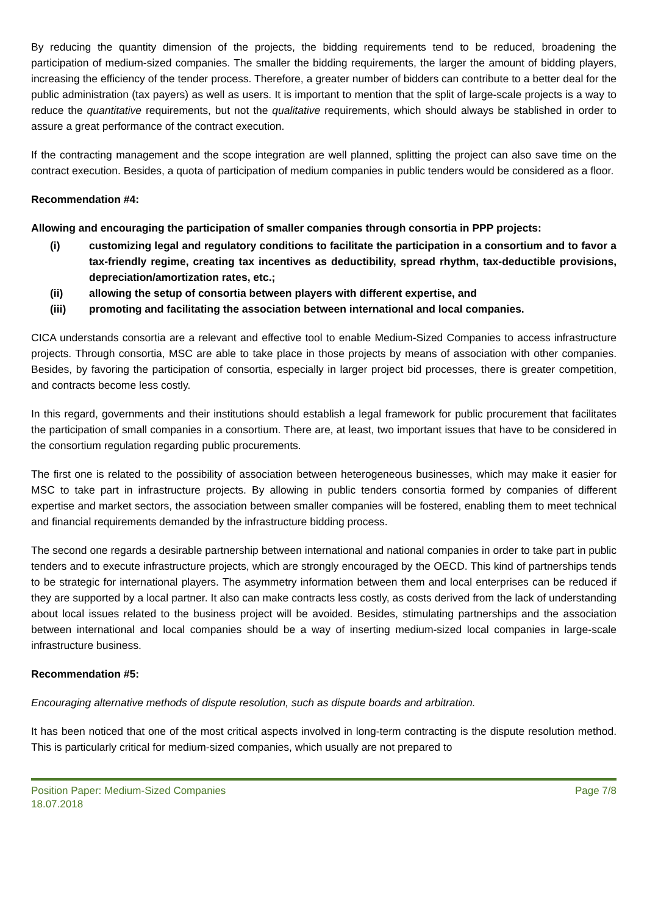By reducing the quantity dimension of the projects, the bidding requirements tend to be reduced, broadening the participation of medium-sized companies. The smaller the bidding requirements, the larger the amount of bidding players, increasing the efficiency of the tender process. Therefore, a greater number of bidders can contribute to a better deal for the public administration (tax payers) as well as users. It is important to mention that the split of large-scale projects is a way to reduce the quantitative requirements, but not the qualitative requirements, which should always be stablished in order to assure a great performance of the contract execution.
If the contracting management and the scope integration are well planned, splitting the project can also save time on the contract execution. Besides, a quota of participation of medium companies in public tenders would be considered as a floor.
Recommendation #4:
Allowing and encouraging the participation of smaller companies through consortia in PPP projects:
(i) customizing legal and regulatory conditions to facilitate the participation in a consortium and to favor a tax-friendly regime, creating tax incentives as deductibility, spread rhythm, tax-deductible provisions, depreciation/amortization rates, etc.;
(ii) allowing the setup of consortia between players with different expertise, and
(iii) promoting and facilitating the association between international and local companies.
CICA understands consortia are a relevant and effective tool to enable Medium-Sized Companies to access infrastructure projects. Through consortia, MSC are able to take place in those projects by means of association with other companies. Besides, by favoring the participation of consortia, especially in larger project bid processes, there is greater competition, and contracts become less costly.
In this regard, governments and their institutions should establish a legal framework for public procurement that facilitates the participation of small companies in a consortium. There are, at least, two important issues that have to be considered in the consortium regulation regarding public procurements.
The first one is related to the possibility of association between heterogeneous businesses, which may make it easier for MSC to take part in infrastructure projects. By allowing in public tenders consortia formed by companies of different expertise and market sectors, the association between smaller companies will be fostered, enabling them to meet technical and financial requirements demanded by the infrastructure bidding process.
The second one regards a desirable partnership between international and national companies in order to take part in public tenders and to execute infrastructure projects, which are strongly encouraged by the OECD. This kind of partnerships tends to be strategic for international players. The asymmetry information between them and local enterprises can be reduced if they are supported by a local partner. It also can make contracts less costly, as costs derived from the lack of understanding about local issues related to the business project will be avoided. Besides, stimulating partnerships and the association between international and local companies should be a way of inserting medium-sized local companies in large-scale infrastructure business.
Recommendation #5:
Encouraging alternative methods of dispute resolution, such as dispute boards and arbitration.
It has been noticed that one of the most critical aspects involved in long-term contracting is the dispute resolution method. This is particularly critical for medium-sized companies, which usually are not prepared to
Position Paper: Medium-Sized Companies Page 7/8
18.07.2018